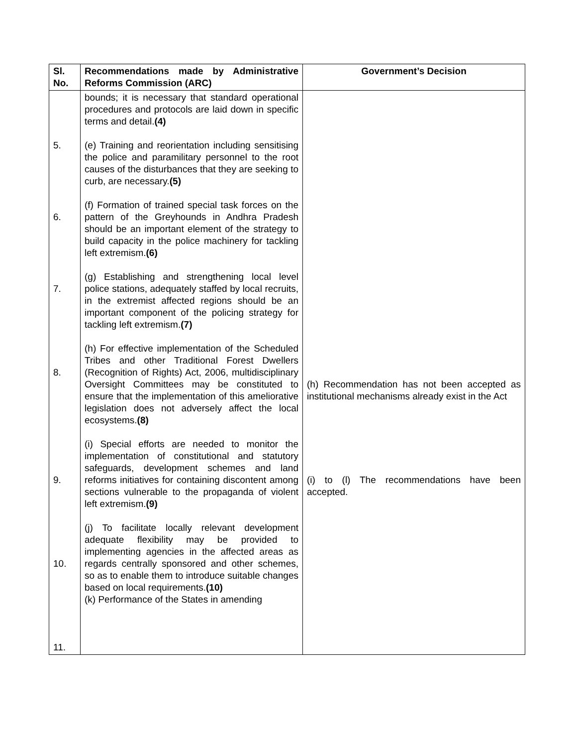| Sl. No. | Recommendations made by Administrative Reforms Commission (ARC) | Government’s Decision |
| --- | --- | --- |
| 5. 6. 7. 8. 9. 10. 11. | bounds; it is necessary that standard operational procedures and protocols are laid down in specific terms and detail. (4) (e) Training and reorientation including sensitising the police and paramilitary personnel to the root causes of the disturbances that they are seeking to curb, are necessary. (5) (f) Formation of trained special task forces on the pattern of the Greyhounds in Andhra Pradesh should be an important element of the strategy to build capacity in the police machinery for tackling left extremism. (6) (g) Establishing and strengthening local level police stations, adequately staffed by local recruits, in the extremist affected regions should be an important component of the policing strategy for tackling left extremism. (7) (h) For effective implementation of the Scheduled Tribes and other Traditional Forest Dwellers (Recognition of Rights) Act, 2006, multidisciplinary Oversight Committees may be constituted to ensure that the implementation of this ameliorative legislation does not adversely affect the local ecosystems. (8) (i) Special efforts are needed to monitor the implementation of constitutional and statutory safeguards, development schemes and land reforms initiatives for containing discontent among sections vulnerable to the propaganda of violent left extremism. (9) (j) To facilitate locally relevant development adequate flexibility may be provided to implementing agencies in the affected areas as regards centrally sponsored and other schemes, so as to enable them to introduce suitable changes based on local requirements. (10) (k) Performance of the States in amending | (h) Recommendation has not been accepted as institutional mechanisms already exist in the Act (i) to (l) The recommendations have been accepted. |